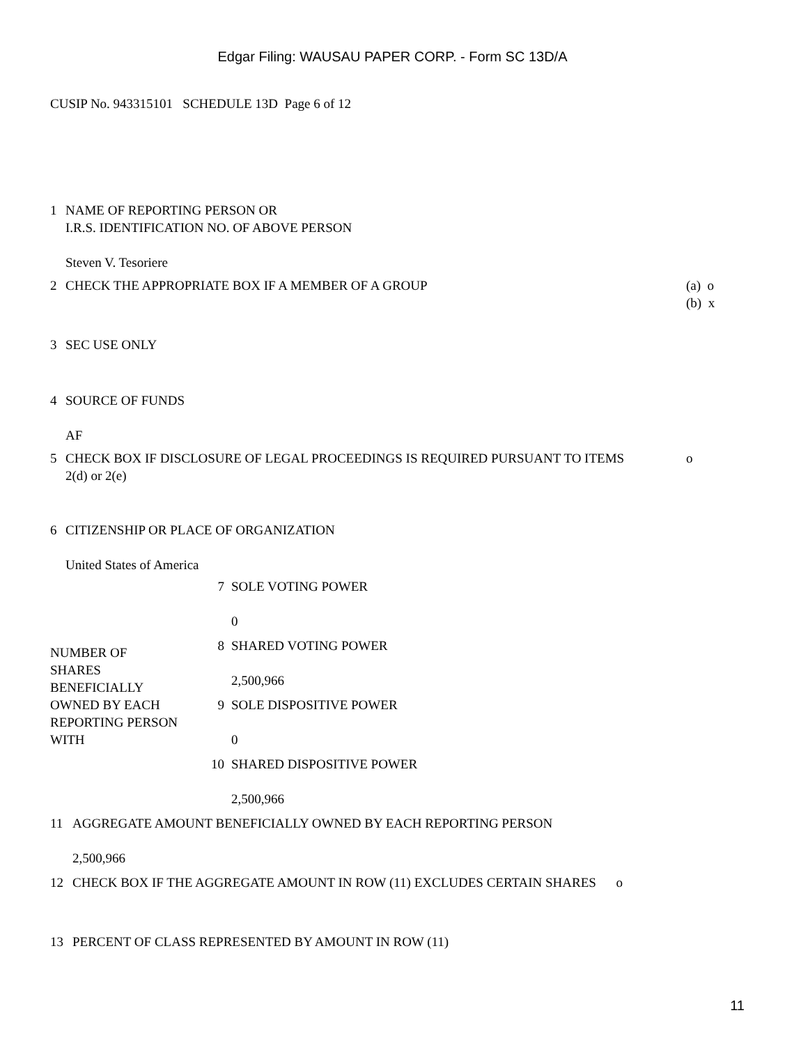Edgar Filing: WAUSAU PAPER CORP. - Form SC 13D/A
CUSIP No. 943315101 SCHEDULE 13D Page 6 of 12
| 1 | NAME OF REPORTING PERSON OR I.R.S. IDENTIFICATION NO. OF ABOVE PERSON Steven V. Tesoriere | |
| 2 | CHECK THE APPROPRIATE BOX IF A MEMBER OF A GROUP | (a) o (b) x |
| 3 | SEC USE ONLY | |
| 4 | SOURCE OF FUNDS AF | |
| 5 | CHECK BOX IF DISCLOSURE OF LEGAL PROCEEDINGS IS REQUIRED PURSUANT TO ITEMS 2(d) or 2(e) | o |
| 6 | CITIZENSHIP OR PLACE OF ORGANIZATION United States of America | |
| NUMBER OF SHARES BENEFICIALLY OWNED BY EACH REPORTING PERSON WITH | 7 | SOLE VOTING POWER 0 |
| | 8 | SHARED VOTING POWER 2,500,966 |
| | 9 | SOLE DISPOSITIVE POWER 0 |
| | 10 | SHARED DISPOSITIVE POWER 2,500,966 |
| 11 | AGGREGATE AMOUNT BENEFICIALLY OWNED BY EACH REPORTING PERSON 2,500,966 | |
| 12 | CHECK BOX IF THE AGGREGATE AMOUNT IN ROW (11) EXCLUDES CERTAIN SHARES o | |
| 13 | PERCENT OF CLASS REPRESENTED BY AMOUNT IN ROW (11) | |
11